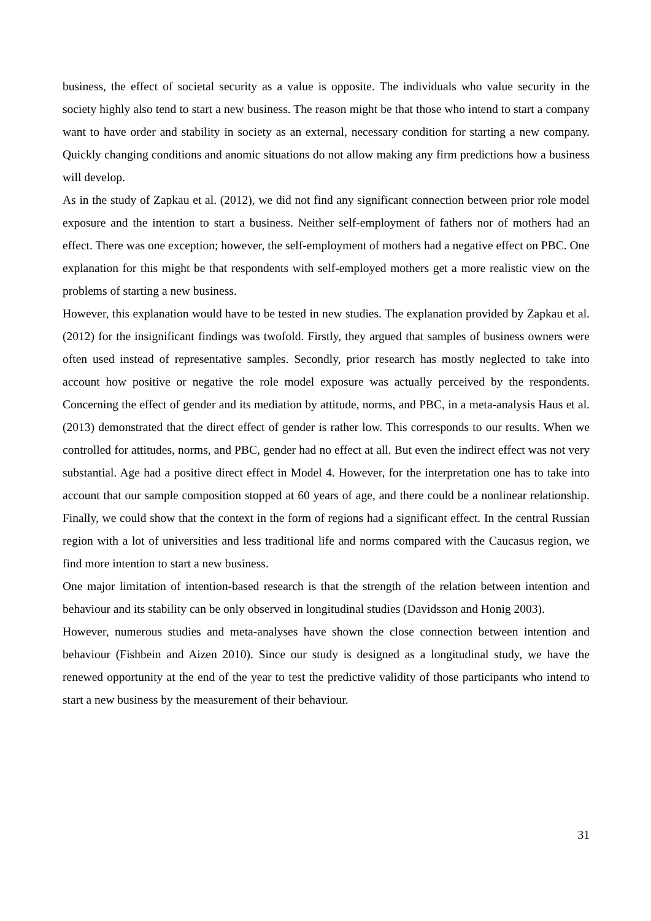business, the effect of societal security as a value is opposite. The individuals who value security in the society highly also tend to start a new business. The reason might be that those who intend to start a company want to have order and stability in society as an external, necessary condition for starting a new company. Quickly changing conditions and anomic situations do not allow making any firm predictions how a business will develop.
As in the study of Zapkau et al. (2012), we did not find any significant connection between prior role model exposure and the intention to start a business. Neither self-employment of fathers nor of mothers had an effect. There was one exception; however, the self-employment of mothers had a negative effect on PBC. One explanation for this might be that respondents with self-employed mothers get a more realistic view on the problems of starting a new business.
However, this explanation would have to be tested in new studies. The explanation provided by Zapkau et al. (2012) for the insignificant findings was twofold. Firstly, they argued that samples of business owners were often used instead of representative samples. Secondly, prior research has mostly neglected to take into account how positive or negative the role model exposure was actually perceived by the respondents. Concerning the effect of gender and its mediation by attitude, norms, and PBC, in a meta-analysis Haus et al. (2013) demonstrated that the direct effect of gender is rather low. This corresponds to our results. When we controlled for attitudes, norms, and PBC, gender had no effect at all. But even the indirect effect was not very substantial. Age had a positive direct effect in Model 4. However, for the interpretation one has to take into account that our sample composition stopped at 60 years of age, and there could be a nonlinear relationship. Finally, we could show that the context in the form of regions had a significant effect. In the central Russian region with a lot of universities and less traditional life and norms compared with the Caucasus region, we find more intention to start a new business.
One major limitation of intention-based research is that the strength of the relation between intention and behaviour and its stability can be only observed in longitudinal studies (Davidsson and Honig 2003).
However, numerous studies and meta-analyses have shown the close connection between intention and behaviour (Fishbein and Aizen 2010). Since our study is designed as a longitudinal study, we have the renewed opportunity at the end of the year to test the predictive validity of those participants who intend to start a new business by the measurement of their behaviour.
31